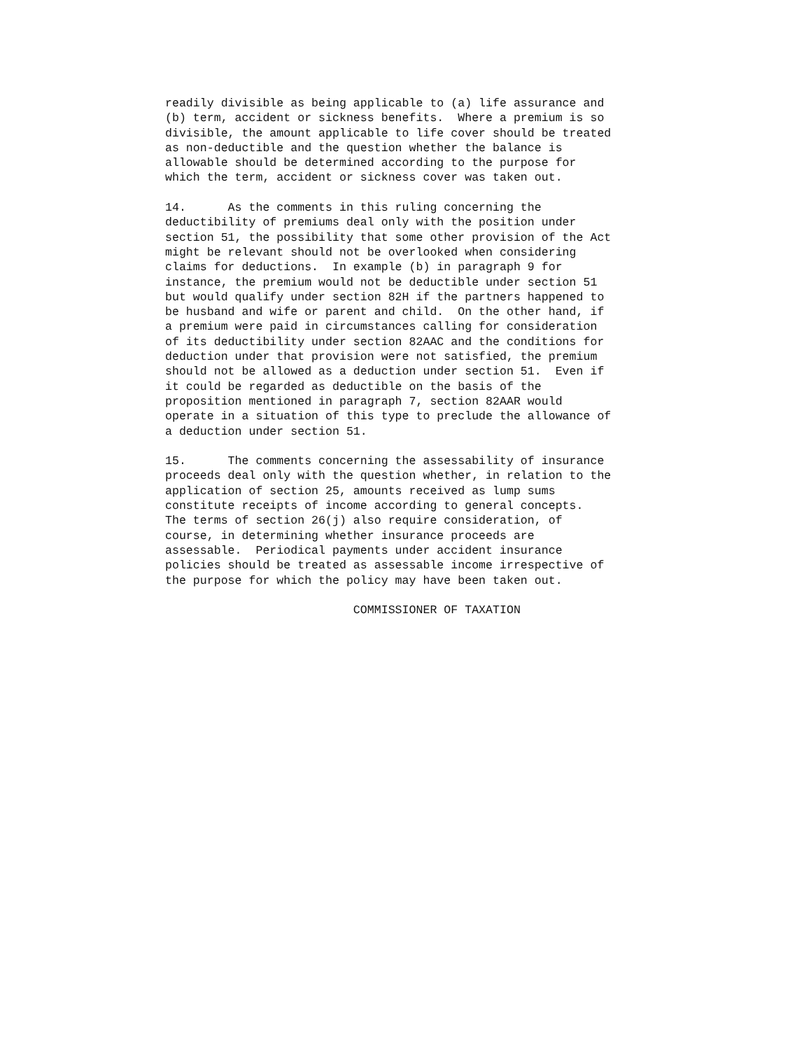readily divisible as being applicable to (a) life assurance and
(b) term, accident or sickness benefits.  Where a premium is so
divisible, the amount applicable to life cover should be treated
as non-deductible and the question whether the balance is
allowable should be determined according to the purpose for
which the term, accident or sickness cover was taken out.

14.      As the comments in this ruling concerning the
deductibility of premiums deal only with the position under
section 51, the possibility that some other provision of the Act
might be relevant should not be overlooked when considering
claims for deductions.  In example (b) in paragraph 9 for
instance, the premium would not be deductible under section 51
but would qualify under section 82H if the partners happened to
be husband and wife or parent and child.  On the other hand, if
a premium were paid in circumstances calling for consideration
of its deductibility under section 82AAC and the conditions for
deduction under that provision were not satisfied, the premium
should not be allowed as a deduction under section 51.  Even if
it could be regarded as deductible on the basis of the
proposition mentioned in paragraph 7, section 82AAR would
operate in a situation of this type to preclude the allowance of
a deduction under section 51.

15.      The comments concerning the assessability of insurance
proceeds deal only with the question whether, in relation to the
application of section 25, amounts received as lump sums
constitute receipts of income according to general concepts.
The terms of section 26(j) also require consideration, of
course, in determining whether insurance proceeds are
assessable.  Periodical payments under accident insurance
policies should be treated as assessable income irrespective of
the purpose for which the policy may have been taken out.

                           COMMISSIONER OF TAXATION